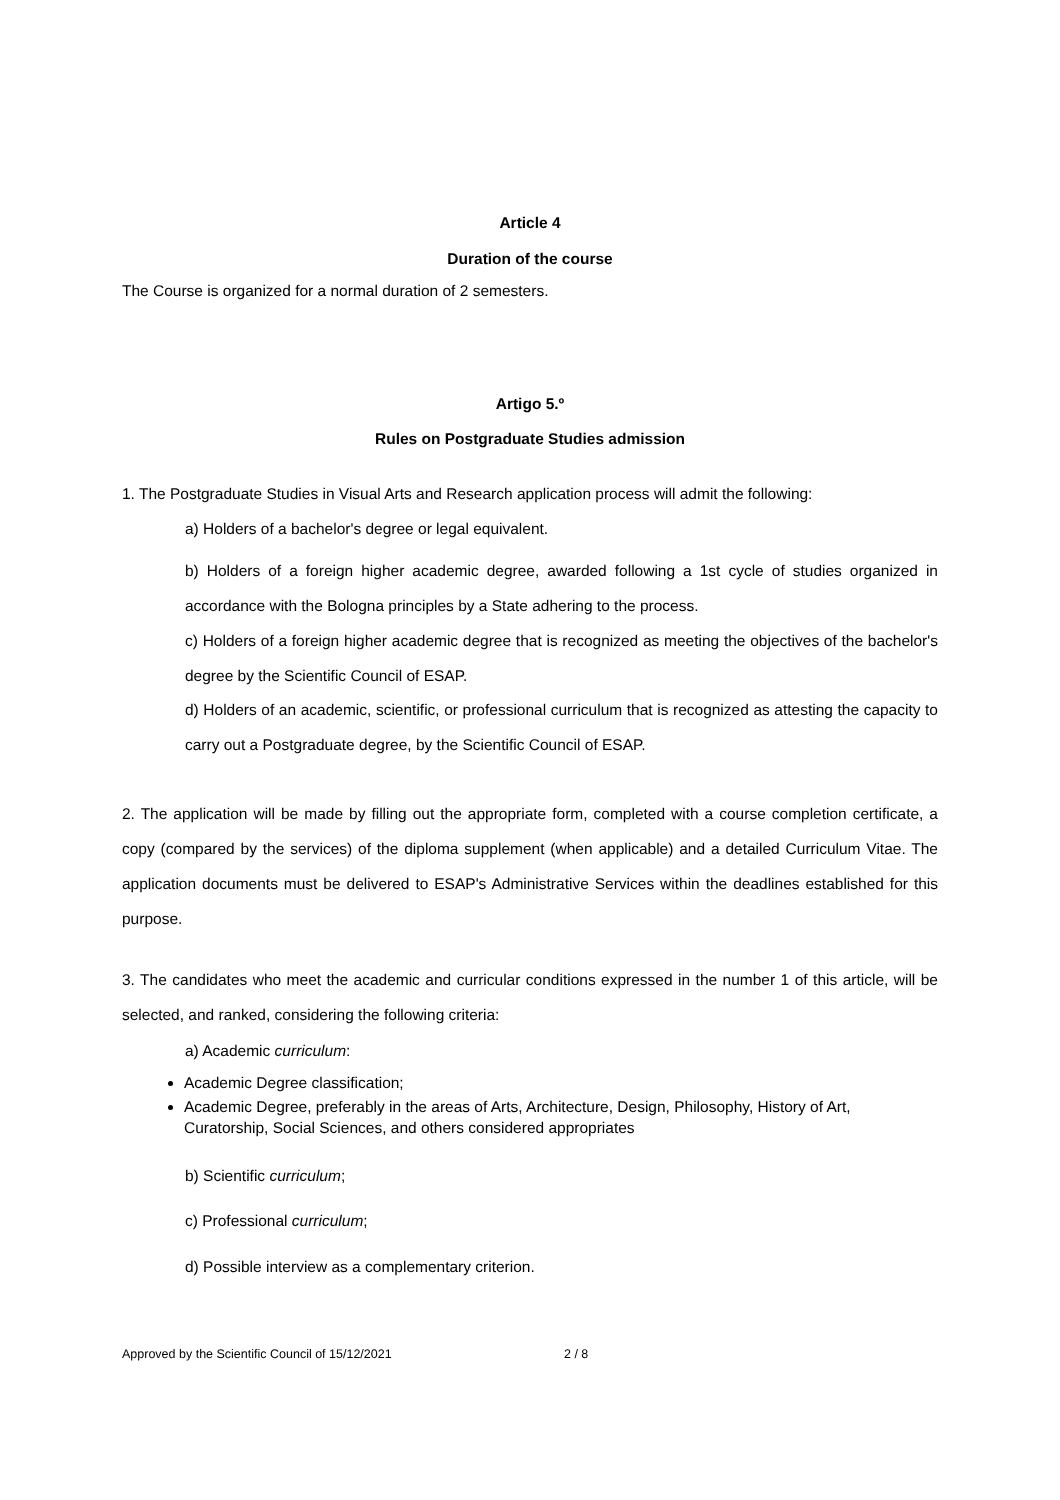Article 4
Duration of the course
The Course is organized for a normal duration of 2 semesters.
Artigo 5.º
Rules on Postgraduate Studies admission
1. The Postgraduate Studies in Visual Arts and Research application process will admit the following:
a) Holders of a bachelor's degree or legal equivalent.
b) Holders of a foreign higher academic degree, awarded following a 1st cycle of studies organized in accordance with the Bologna principles by a State adhering to the process.
c) Holders of a foreign higher academic degree that is recognized as meeting the objectives of the bachelor's degree by the Scientific Council of ESAP.
d) Holders of an academic, scientific, or professional curriculum that is recognized as attesting the capacity to carry out a Postgraduate degree, by the Scientific Council of ESAP.
2. The application will be made by filling out the appropriate form, completed with a course completion certificate, a copy (compared by the services) of the diploma supplement (when applicable) and a detailed Curriculum Vitae. The application documents must be delivered to ESAP's Administrative Services within the deadlines established for this purpose.
3. The candidates who meet the academic and curricular conditions expressed in the number 1 of this article, will be selected, and ranked, considering the following criteria:
a) Academic curriculum:
Academic Degree classification;
Academic Degree, preferably in the areas of Arts, Architecture, Design, Philosophy, History of Art, Curatorship, Social Sciences, and others considered appropriates
b) Scientific curriculum;
c) Professional curriculum;
d) Possible interview as a complementary criterion.
Approved by the Scientific Council of 15/12/2021 2 / 8